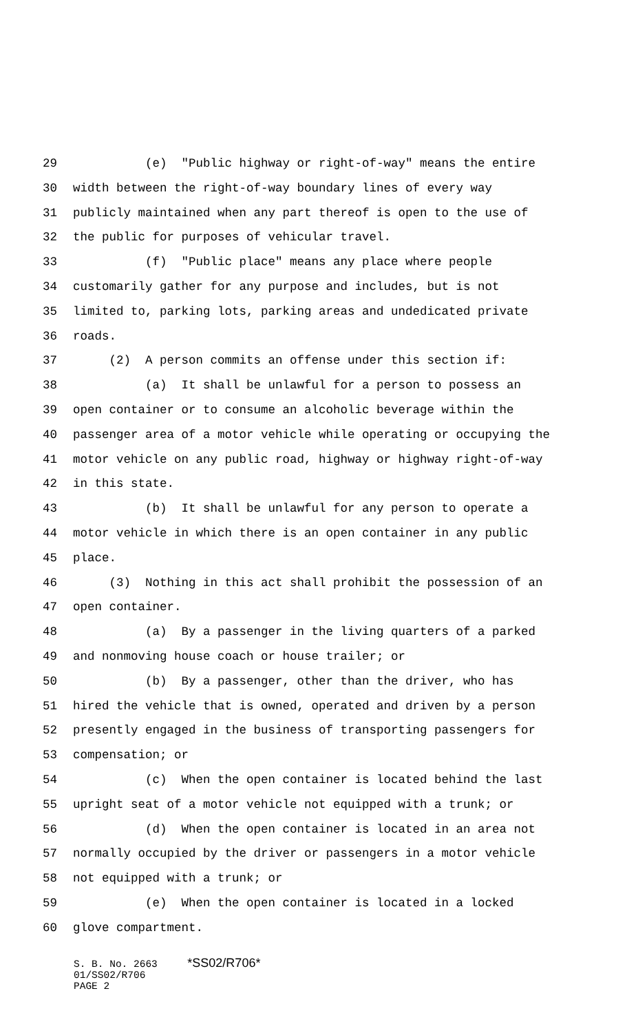29 (e) "Public highway or right-of-way" means the entire
30 width between the right-of-way boundary lines of every way
31 publicly maintained when any part thereof is open to the use of
32 the public for purposes of vehicular travel.
33 (f) "Public place" means any place where people
34 customarily gather for any purpose and includes, but is not
35 limited to, parking lots, parking areas and undedicated private
36 roads.
37 (2) A person commits an offense under this section if:
38 (a) It shall be unlawful for a person to possess an
39 open container or to consume an alcoholic beverage within the
40 passenger area of a motor vehicle while operating or occupying the
41 motor vehicle on any public road, highway or highway right-of-way
42 in this state.
43 (b) It shall be unlawful for any person to operate a
44 motor vehicle in which there is an open container in any public
45 place.
46 (3) Nothing in this act shall prohibit the possession of an
47 open container.
48 (a) By a passenger in the living quarters of a parked
49 and nonmoving house coach or house trailer; or
50 (b) By a passenger, other than the driver, who has
51 hired the vehicle that is owned, operated and driven by a person
52 presently engaged in the business of transporting passengers for
53 compensation; or
54 (c) When the open container is located behind the last
55 upright seat of a motor vehicle not equipped with a trunk; or
56 (d) When the open container is located in an area not
57 normally occupied by the driver or passengers in a motor vehicle
58 not equipped with a trunk; or
59 (e) When the open container is located in a locked
60 glove compartment.
S. B. No. 2663 *SS02/R706* 01/SS02/R706 PAGE 2